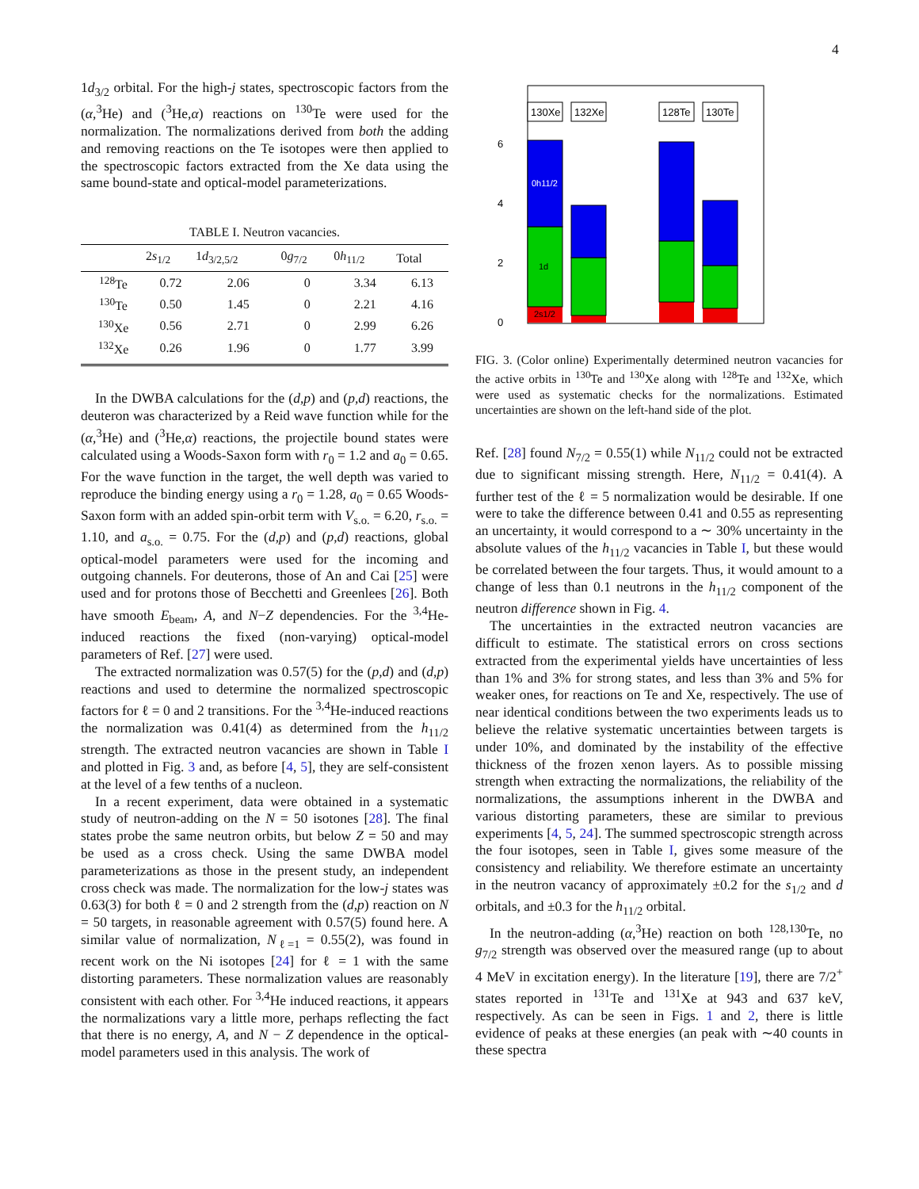4
1d<sub>3/2</sub> orbital. For the high-j states, spectroscopic factors from the (α,<sup>3</sup>He) and (<sup>3</sup>He,α) reactions on <sup>130</sup>Te were used for the normalization. The normalizations derived from both the adding and removing reactions on the Te isotopes were then applied to the spectroscopic factors extracted from the Xe data using the same bound-state and optical-model parameterizations.
TABLE I. Neutron vacancies.
| | 2 s<sub>1/2</sub> | 1 d<sub>3/2,5/2</sub> | 0 g<sub>7/2</sub> | 0 h<sub>11/2</sub> | Total |
| --- | --- | --- | --- | --- | --- |
| <sup>128</sup>Te | 0.72 | 2.06 | 0 | 3.34 | 6.13 |
| <sup>130</sup>Te | 0.50 | 1.45 | 0 | 2.21 | 4.16 |
| <sup>130</sup>Xe | 0.56 | 2.71 | 0 | 2.99 | 6.26 |
| <sup>132</sup>Xe | 0.26 | 1.96 | 0 | 1.77 | 3.99 |
In the DWBA calculations for the (d,p) and (p,d) reactions, the deuteron was characterized by a Reid wave function while for the (α,<sup>3</sup>He) and (<sup>3</sup>He,α) reactions, the projectile bound states were calculated using a Woods-Saxon form with r<sub>0</sub> = 1.2 and a<sub>0</sub> = 0.65. For the wave function in the target, the well depth was varied to reproduce the binding energy using a r<sub>0</sub> = 1.28, a<sub>0</sub> = 0.65 Woods-Saxon form with an added spin-orbit term with V<sub>s.o.</sub> = 6.20, r<sub>s.o.</sub> = 1.10, and a<sub>s.o.</sub> = 0.75. For the (d,p) and (p,d) reactions, global optical-model parameters were used for the incoming and outgoing channels. For deuterons, those of An and Cai [25] were used and for protons those of Becchetti and Greenlees [26]. Both have smooth E<sub>beam</sub>, A, and N−Z dependencies. For the <sup>3,4</sup>He-induced reactions the fixed (non-varying) optical-model parameters of Ref. [27] were used.
The extracted normalization was 0.57(5) for the (p,d) and (d,p) reactions and used to determine the normalized spectroscopic factors for ℓ = 0 and 2 transitions. For the <sup>3,4</sup>He-induced reactions the normalization was 0.41(4) as determined from the h<sub>11/2</sub> strength. The extracted neutron vacancies are shown in Table I and plotted in Fig. 3 and, as before [4, 5], they are self-consistent at the level of a few tenths of a nucleon.
In a recent experiment, data were obtained in a systematic study of neutron-adding on the N = 50 isotones [28]. The final states probe the same neutron orbits, but below Z = 50 and may be used as a cross check. Using the same DWBA model parameterizations as those in the present study, an independent cross check was made. The normalization for the low-j states was 0.63(3) for both ℓ = 0 and 2 strength from the (d,p) reaction on N = 50 targets, in reasonable agreement with 0.57(5) found here. A similar value of normalization, N<sub>ℓ=1</sub> = 0.55(2), was found in recent work on the Ni isotopes [24] for ℓ = 1 with the same distorting parameters. These normalization values are reasonably consistent with each other. For <sup>3,4</sup>He induced reactions, it appears the normalizations vary a little more, perhaps reflecting the fact that there is no energy, A, and N − Z dependence in the optical-model parameters used in this analysis. The work of
6
4
2
0
0h11/2
1d
2s1/2
130Xe
132Xe
128Te
130Te
FIG. 3. (Color online) Experimentally determined neutron vacancies for the active orbits in <sup>130</sup>Te and <sup>130</sup>Xe along with <sup>128</sup>Te and <sup>132</sup>Xe, which were used as systematic checks for the normalizations. Estimated uncertainties are shown on the left-hand side of the plot.
Ref. [28] found N<sub>7/2</sub> = 0.55(1) while N<sub>11/2</sub> could not be extracted due to significant missing strength. Here, N<sub>11/2</sub> = 0.41(4). A further test of the ℓ = 5 normalization would be desirable. If one were to take the difference between 0.41 and 0.55 as representing an uncertainty, it would correspond to a ∼ 30% uncertainty in the absolute values of the h<sub>11/2</sub> vacancies in Table I, but these would be correlated between the four targets. Thus, it would amount to a change of less than 0.1 neutrons in the h<sub>11/2</sub> component of the neutron difference shown in Fig. 4.
The uncertainties in the extracted neutron vacancies are difficult to estimate. The statistical errors on cross sections extracted from the experimental yields have uncertainties of less than 1% and 3% for strong states, and less than 3% and 5% for weaker ones, for reactions on Te and Xe, respectively. The use of near identical conditions between the two experiments leads us to believe the relative systematic uncertainties between targets is under 10%, and dominated by the instability of the effective thickness of the frozen xenon layers. As to possible missing strength when extracting the normalizations, the reliability of the normalizations, the assumptions inherent in the DWBA and various distorting parameters, these are similar to previous experiments [4, 5, 24]. The summed spectroscopic strength across the four isotopes, seen in Table I, gives some measure of the consistency and reliability. We therefore estimate an uncertainty in the neutron vacancy of approximately ±0.2 for the s<sub>1/2</sub> and d orbitals, and ±0.3 for the h<sub>11/2</sub> orbital.
In the neutron-adding (α,<sup>3</sup>He) reaction on both <sup>128,130</sup>Te, no g<sub>7/2</sub> strength was observed over the measured range (up to about 4 MeV in excitation energy). In the literature [19], there are 7/2<sup>+</sup> states reported in <sup>131</sup>Te and <sup>131</sup>Xe at 943 and 637 keV, respectively. As can be seen in Figs. 1 and 2, there is little evidence of peaks at these energies (an peak with ∼40 counts in these spectra